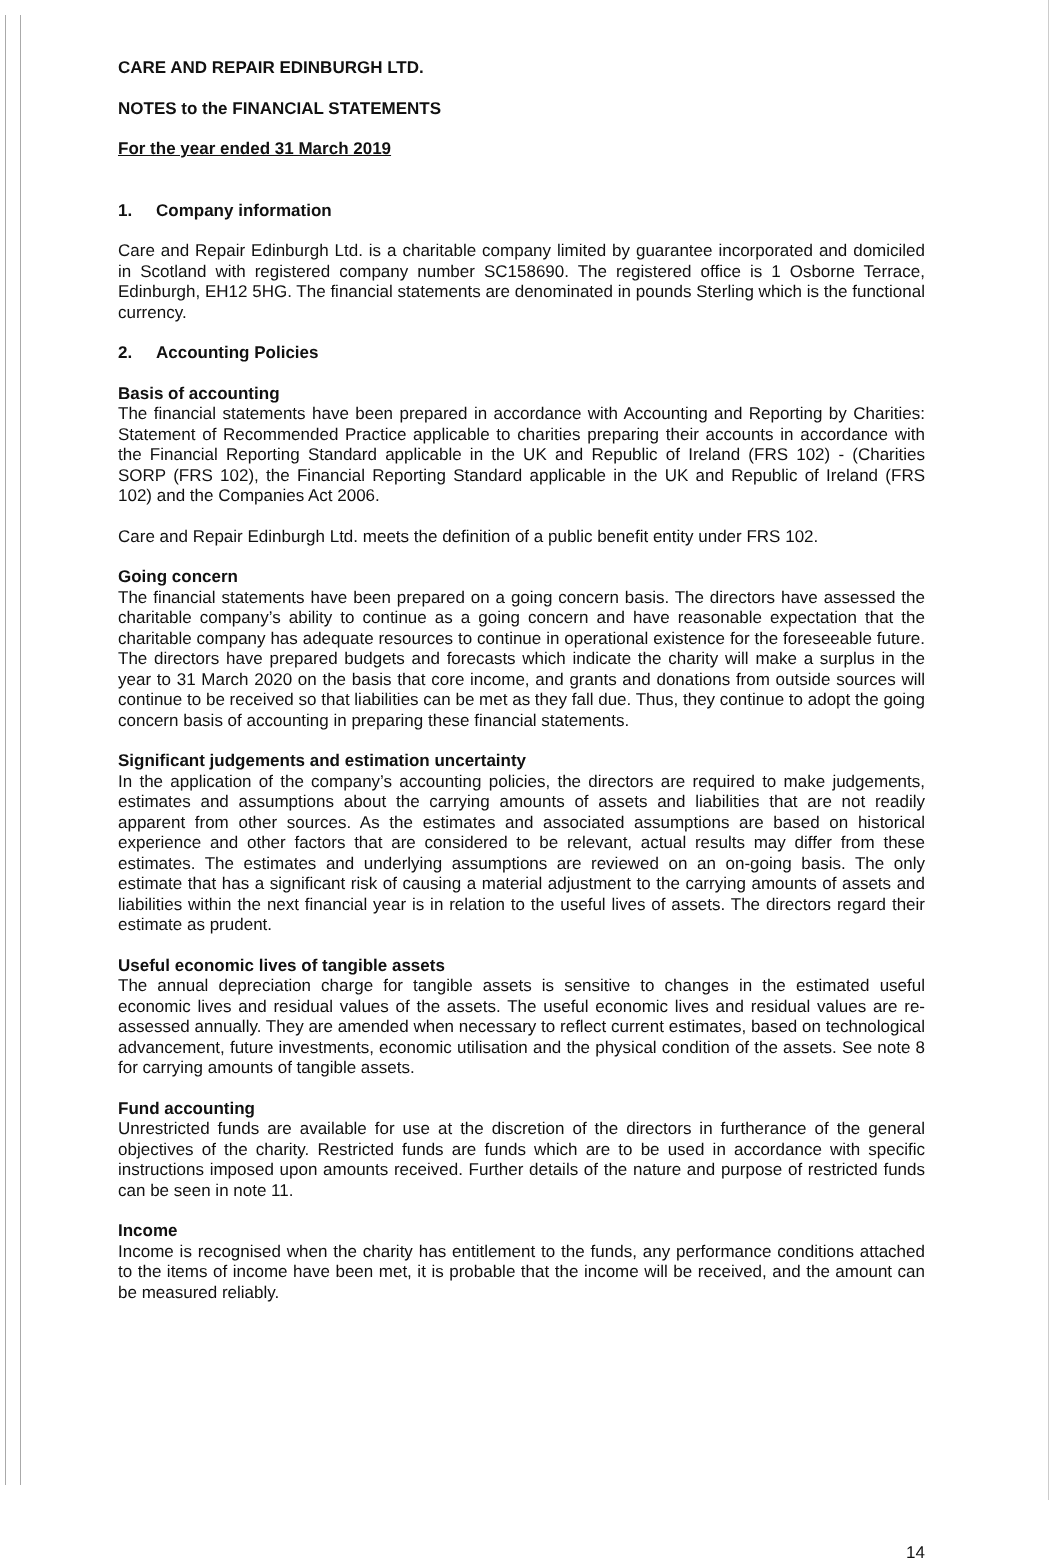CARE AND REPAIR EDINBURGH LTD.
NOTES to the FINANCIAL STATEMENTS
For the year ended 31 March 2019
1. Company information
Care and Repair Edinburgh Ltd. is a charitable company limited by guarantee incorporated and domiciled in Scotland with registered company number SC158690. The registered office is 1 Osborne Terrace, Edinburgh, EH12 5HG. The financial statements are denominated in pounds Sterling which is the functional currency.
2. Accounting Policies
Basis of accounting
The financial statements have been prepared in accordance with Accounting and Reporting by Charities: Statement of Recommended Practice applicable to charities preparing their accounts in accordance with the Financial Reporting Standard applicable in the UK and Republic of Ireland (FRS 102) - (Charities SORP (FRS 102), the Financial Reporting Standard applicable in the UK and Republic of Ireland (FRS 102) and the Companies Act 2006.
Care and Repair Edinburgh Ltd. meets the definition of a public benefit entity under FRS 102.
Going concern
The financial statements have been prepared on a going concern basis. The directors have assessed the charitable company’s ability to continue as a going concern and have reasonable expectation that the charitable company has adequate resources to continue in operational existence for the foreseeable future. The directors have prepared budgets and forecasts which indicate the charity will make a surplus in the year to 31 March 2020 on the basis that core income, and grants and donations from outside sources will continue to be received so that liabilities can be met as they fall due. Thus, they continue to adopt the going concern basis of accounting in preparing these financial statements.
Significant judgements and estimation uncertainty
In the application of the company’s accounting policies, the directors are required to make judgements, estimates and assumptions about the carrying amounts of assets and liabilities that are not readily apparent from other sources. As the estimates and associated assumptions are based on historical experience and other factors that are considered to be relevant, actual results may differ from these estimates. The estimates and underlying assumptions are reviewed on an on-going basis. The only estimate that has a significant risk of causing a material adjustment to the carrying amounts of assets and liabilities within the next financial year is in relation to the useful lives of assets. The directors regard their estimate as prudent.
Useful economic lives of tangible assets
The annual depreciation charge for tangible assets is sensitive to changes in the estimated useful economic lives and residual values of the assets. The useful economic lives and residual values are re-assessed annually. They are amended when necessary to reflect current estimates, based on technological advancement, future investments, economic utilisation and the physical condition of the assets. See note 8 for carrying amounts of tangible assets.
Fund accounting
Unrestricted funds are available for use at the discretion of the directors in furtherance of the general objectives of the charity. Restricted funds are funds which are to be used in accordance with specific instructions imposed upon amounts received. Further details of the nature and purpose of restricted funds can be seen in note 11.
Income
Income is recognised when the charity has entitlement to the funds, any performance conditions attached to the items of income have been met, it is probable that the income will be received, and the amount can be measured reliably.
14